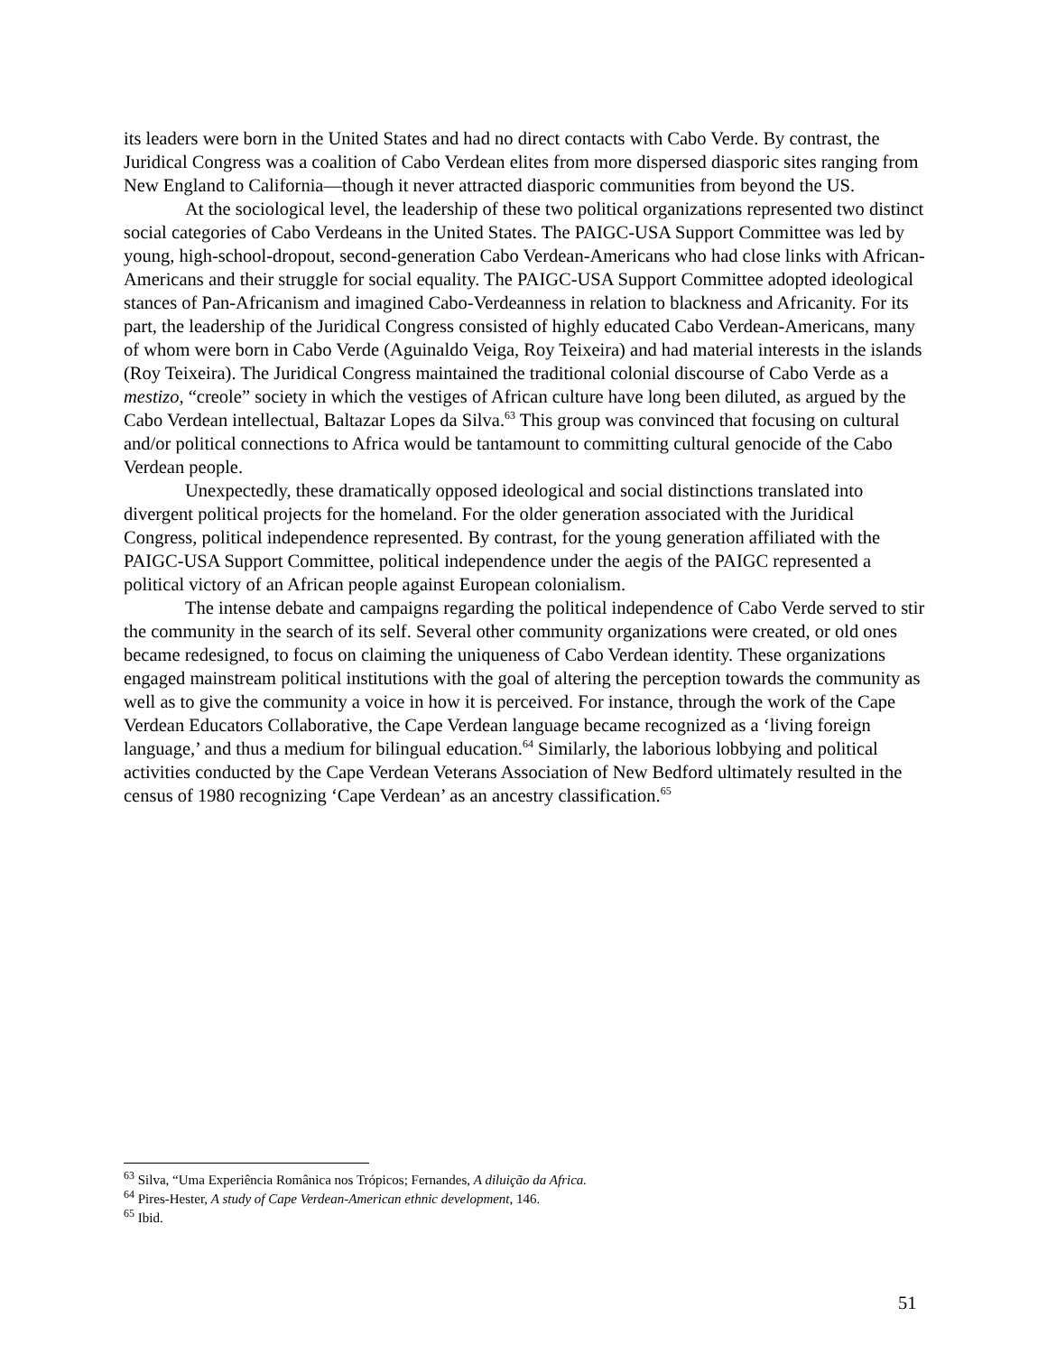its leaders were born in the United States and had no direct contacts with Cabo Verde. By contrast, the Juridical Congress was a coalition of Cabo Verdean elites from more dispersed diasporic sites ranging from New England to California—though it never attracted diasporic communities from beyond the US.
At the sociological level, the leadership of these two political organizations represented two distinct social categories of Cabo Verdeans in the United States. The PAIGC-USA Support Committee was led by young, high-school-dropout, second-generation Cabo Verdean-Americans who had close links with African-Americans and their struggle for social equality. The PAIGC-USA Support Committee adopted ideological stances of Pan-Africanism and imagined Cabo-Verdeanness in relation to blackness and Africanity. For its part, the leadership of the Juridical Congress consisted of highly educated Cabo Verdean-Americans, many of whom were born in Cabo Verde (Aguinaldo Veiga, Roy Teixeira) and had material interests in the islands (Roy Teixeira). The Juridical Congress maintained the traditional colonial discourse of Cabo Verde as a mestizo, “creole” society in which the vestiges of African culture have long been diluted, as argued by the Cabo Verdean intellectual, Baltazar Lopes da Silva.<sup>63</sup> This group was convinced that focusing on cultural and/or political connections to Africa would be tantamount to committing cultural genocide of the Cabo Verdean people.
Unexpectedly, these dramatically opposed ideological and social distinctions translated into divergent political projects for the homeland. For the older generation associated with the Juridical Congress, political independence represented. By contrast, for the young generation affiliated with the PAIGC-USA Support Committee, political independence under the aegis of the PAIGC represented a political victory of an African people against European colonialism.
The intense debate and campaigns regarding the political independence of Cabo Verde served to stir the community in the search of its self. Several other community organizations were created, or old ones became redesigned, to focus on claiming the uniqueness of Cabo Verdean identity. These organizations engaged mainstream political institutions with the goal of altering the perception towards the community as well as to give the community a voice in how it is perceived. For instance, through the work of the Cape Verdean Educators Collaborative, the Cape Verdean language became recognized as a ‘living foreign language,’ and thus a medium for bilingual education.<sup>64</sup> Similarly, the laborious lobbying and political activities conducted by the Cape Verdean Veterans Association of New Bedford ultimately resulted in the census of 1980 recognizing ‘Cape Verdean’ as an ancestry classification.<sup>65</sup>
<sup>63</sup> Silva, “Uma Experiência Românica nos Trópicos; Fernandes, A diluição da Africa.
<sup>64</sup> Pires-Hester, A study of Cape Verdean-American ethnic development, 146.
<sup>65</sup> Ibid.
51